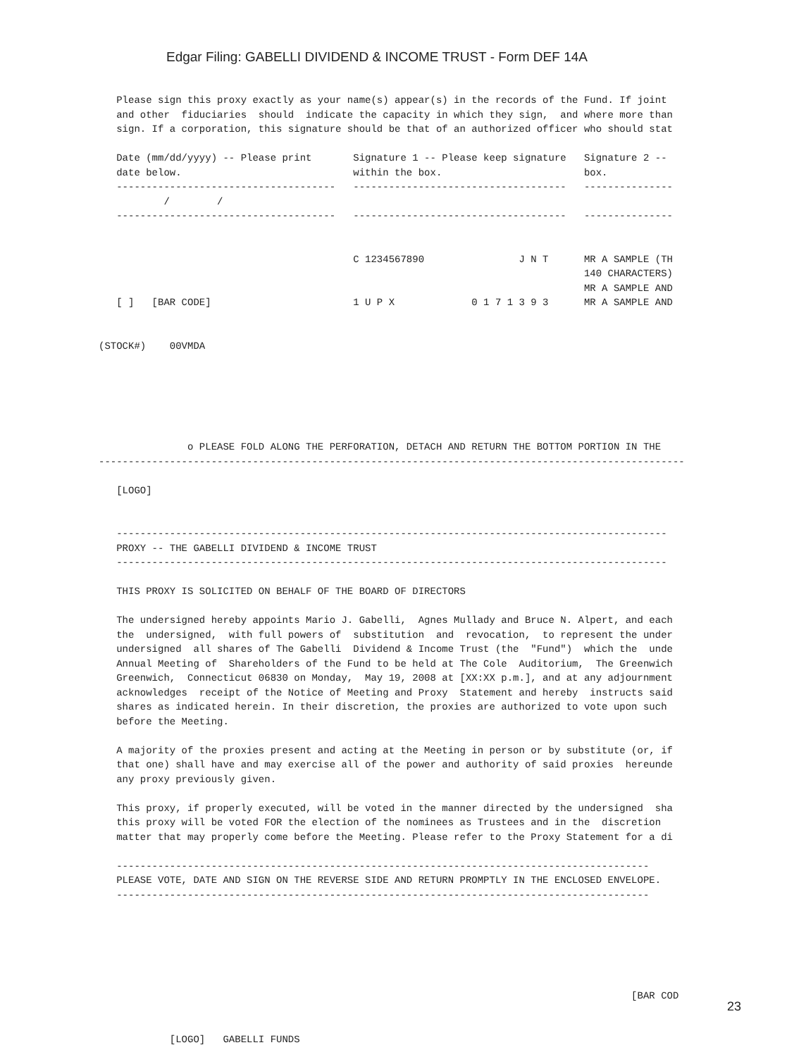Edgar Filing: GABELLI DIVIDEND & INCOME TRUST - Form DEF 14A
   Please sign this proxy exactly as your name(s) appear(s) in the records of the Fund. If joint
   and other  fiduciaries  should  indicate the capacity in which they sign,  and where more than
   sign. If a corporation, this signature should be that of an authorized officer who should stat

   Date (mm/dd/yyyy) -- Please print       Signature 1 -- Please keep signature   Signature 2 --
   date below.                             within the box.                        box.
   -------------------------------------   ------------------------------------   ---------------
           /        /
   -------------------------------------   ------------------------------------   ---------------


                                           C 1234567890                J N T      MR A SAMPLE (TH
                                                                                  140 CHARACTERS)
                                                                                  MR A SAMPLE AND
   [ ]   [BAR CODE]                        1 U P X             0 1 7 1 3 9 3      MR A SAMPLE AND


(STOCK#)    00VMDA






               o PLEASE FOLD ALONG THE PERFORATION, DETACH AND RETURN THE BOTTOM PORTION IN THE
---------------------------------------------------------------------------------------------------

   [LOGO]


   ---------------------------------------------------------------------------------------------
   PROXY -- THE GABELLI DIVIDEND & INCOME TRUST
   ---------------------------------------------------------------------------------------------

   THIS PROXY IS SOLICITED ON BEHALF OF THE BOARD OF DIRECTORS

   The undersigned hereby appoints Mario J. Gabelli,  Agnes Mullady and Bruce N. Alpert, and each
   the  undersigned,  with full powers of  substitution  and  revocation,  to represent the under
   undersigned  all shares of The Gabelli  Dividend & Income Trust (the  "Fund")  which the  unde
   Annual Meeting of  Shareholders of the Fund to be held at The Cole  Auditorium,  The Greenwich
   Greenwich,  Connecticut 06830 on Monday,  May 19, 2008 at [XX:XX p.m.], and at any adjournment
   acknowledges  receipt of the Notice of Meeting and Proxy  Statement and hereby  instructs said
   shares as indicated herein. In their discretion, the proxies are authorized to vote upon such
   before the Meeting.

   A majority of the proxies present and acting at the Meeting in person or by substitute (or, if
   that one) shall have and may exercise all of the power and authority of said proxies  hereunde
   any proxy previously given.

   This proxy, if properly executed, will be voted in the manner directed by the undersigned  sha
   this proxy will be voted FOR the election of the nominees as Trustees and in the  discretion
   matter that may properly come before the Meeting. Please refer to the Proxy Statement for a di

   ------------------------------------------------------------------------------------------
   PLEASE VOTE, DATE AND SIGN ON THE REVERSE SIDE AND RETURN PROMPTLY IN THE ENCLOSED ENVELOPE.
   ------------------------------------------------------------------------------------------






                                                                                          [BAR COD


            [LOGO]   GABELLI FUNDS
23